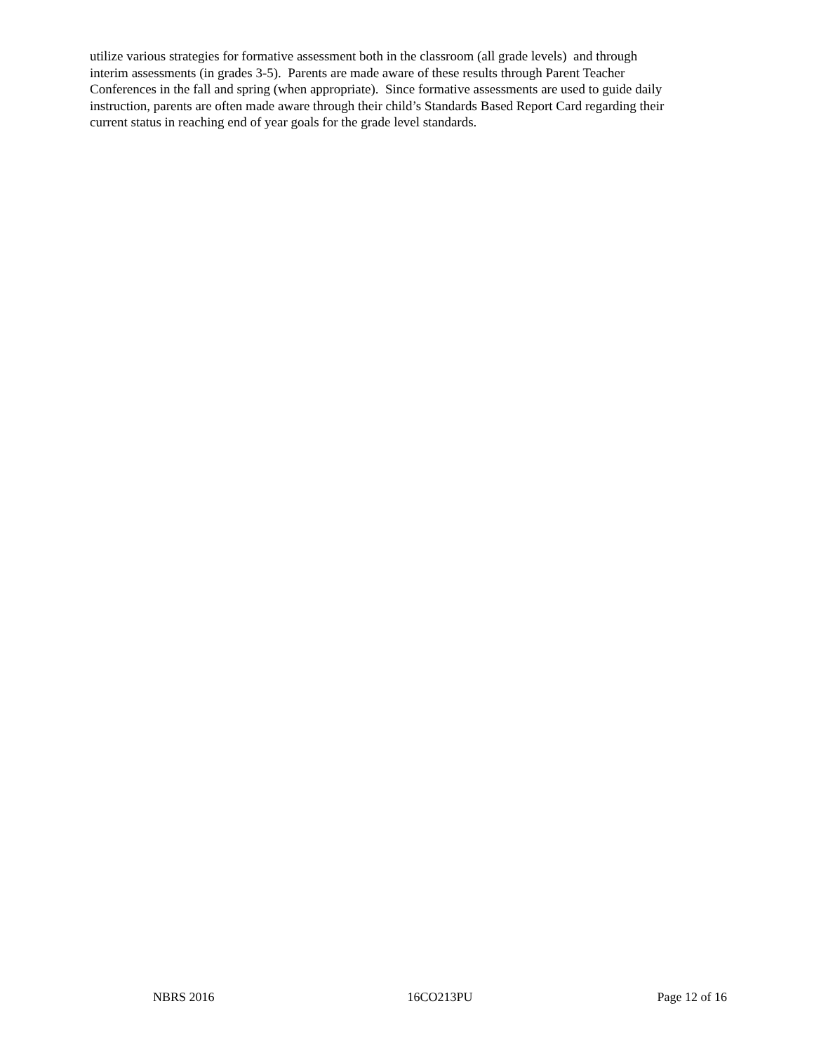utilize various strategies for formative assessment both in the classroom (all grade levels) and through
interim assessments (in grades 3-5). Parents are made aware of these results through Parent Teacher
Conferences in the fall and spring (when appropriate). Since formative assessments are used to guide daily
instruction, parents are often made aware through their child’s Standards Based Report Card regarding their
current status in reaching end of year goals for the grade level standards.
NBRS 2016 16CO213PU Page 12 of 16